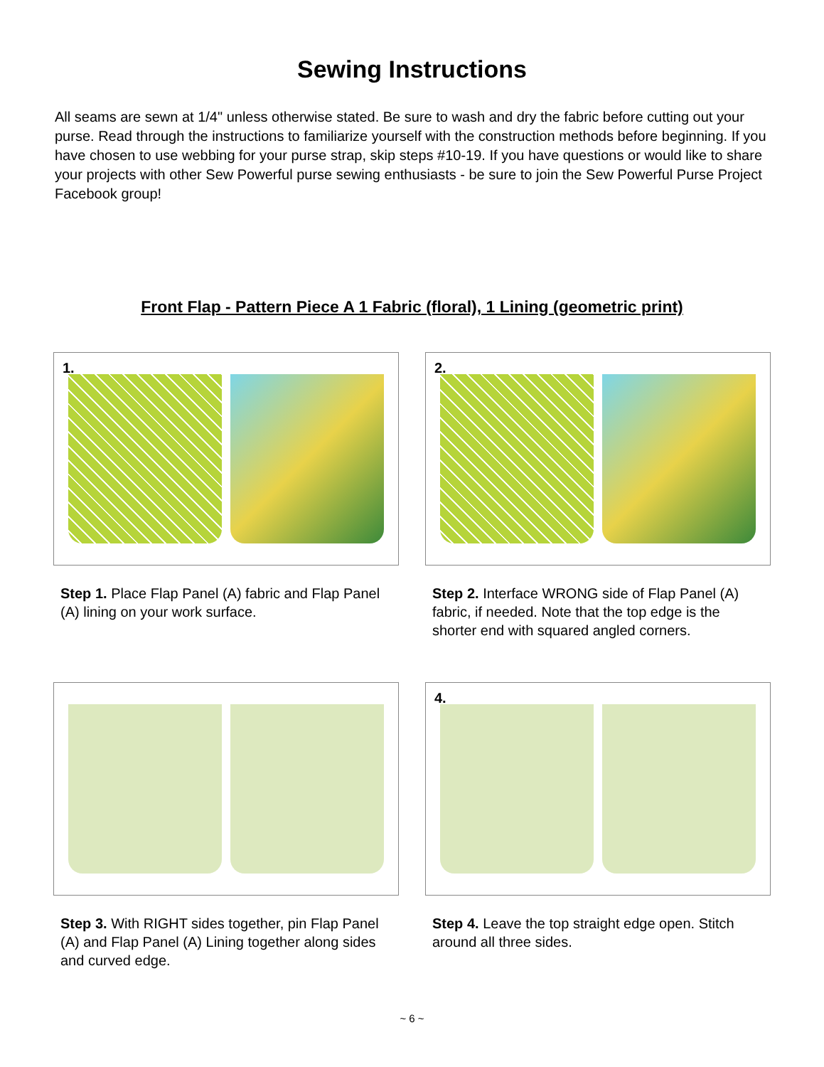Sewing Instructions
All seams are sewn at 1/4" unless otherwise stated. Be sure to wash and dry the fabric before cutting out your purse. Read through the instructions to familiarize yourself with the construction methods before beginning. If you have chosen to use webbing for your purse strap, skip steps #10-19. If you have questions or would like to share your projects with other Sew Powerful purse sewing enthusiasts - be sure to join the Sew Powerful Purse Project Facebook group!
Front Flap - Pattern Piece A 1 Fabric (floral), 1 Lining (geometric print)
1.
Step 1. Place Flap Panel (A) fabric and Flap Panel (A) lining on your work surface.
2.
Step 2. Interface WRONG side of Flap Panel (A) fabric, if needed. Note that the top edge is the shorter end with squared angled corners.
Step 3. With RIGHT sides together, pin Flap Panel (A) and Flap Panel (A) Lining together along sides and curved edge.
4.
Step 4. Leave the top straight edge open. Stitch around all three sides.
~ 6 ~